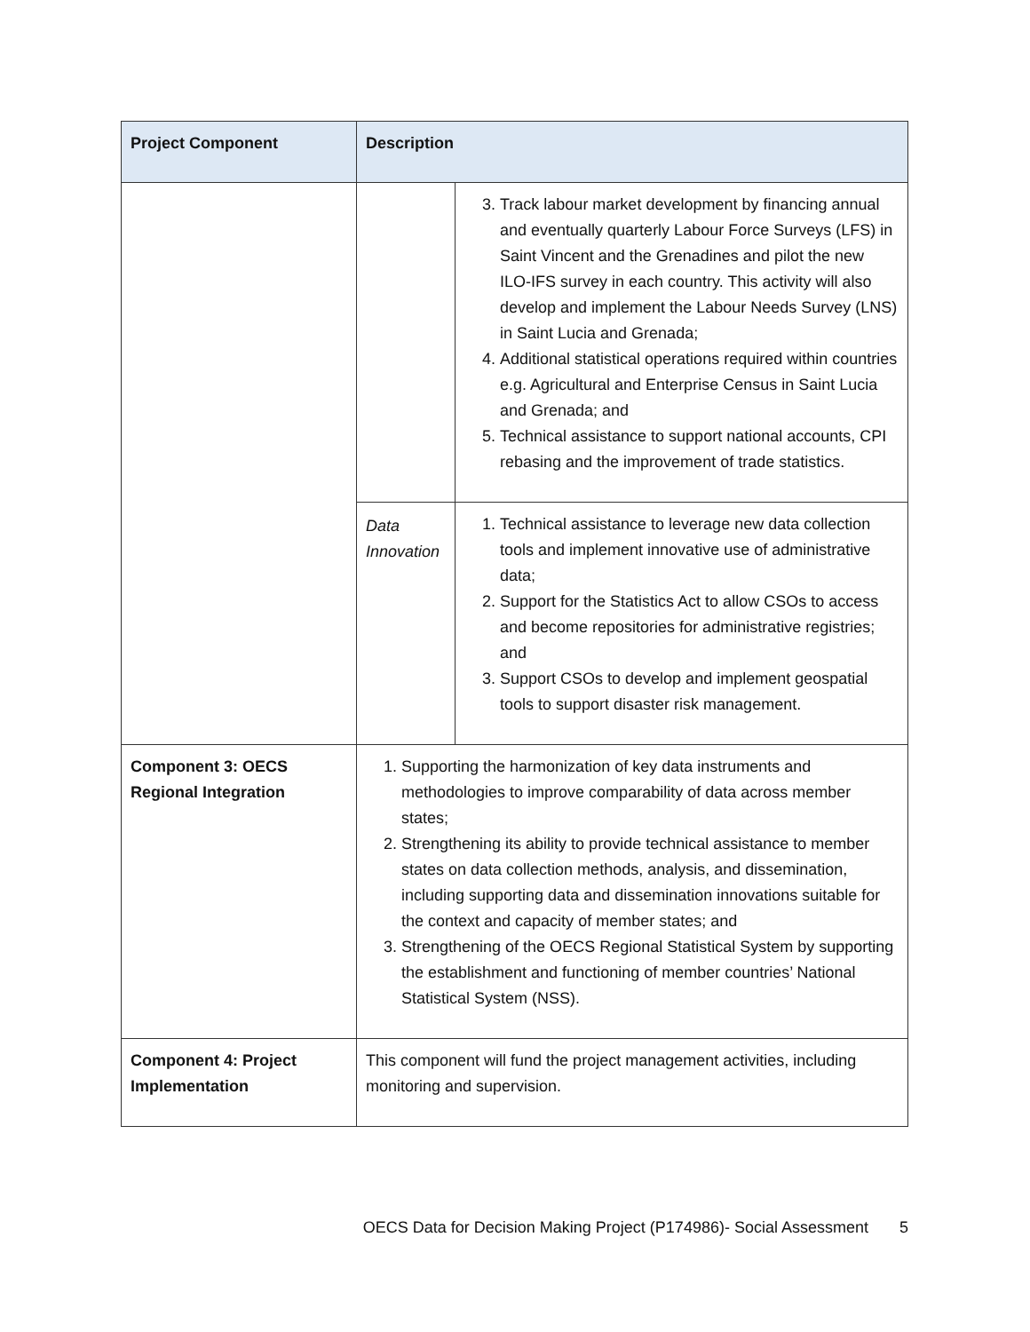| Project Component | Description | |
| --- | --- | --- |
| | | 3. Track labour market development by financing annual and eventually quarterly Labour Force Surveys (LFS) in Saint Vincent and the Grenadines and pilot the new ILO-IFS survey in each country. This activity will also develop and implement the Labour Needs Survey (LNS) in Saint Lucia and Grenada; 4. Additional statistical operations required within countries e.g. Agricultural and Enterprise Census in Saint Lucia and Grenada; and 5. Technical assistance to support national accounts, CPI rebasing and the improvement of trade statistics. |
| | Data Innovation | 1. Technical assistance to leverage new data collection tools and implement innovative use of administrative data; 2. Support for the Statistics Act to allow CSOs to access and become repositories for administrative registries; and 3. Support CSOs to develop and implement geospatial tools to support disaster risk management. |
| Component 3: OECS Regional Integration | 1. Supporting the harmonization of key data instruments and methodologies to improve comparability of data across member states; 2. Strengthening its ability to provide technical assistance to member states on data collection methods, analysis, and dissemination, including supporting data and dissemination innovations suitable for the context and capacity of member states; and 3. Strengthening of the OECS Regional Statistical System by supporting the establishment and functioning of member countries’ National Statistical System (NSS). | |
| Component 4: Project Implementation | This component will fund the project management activities, including monitoring and supervision. | |
OECS Data for Decision Making Project (P174986)- Social Assessment 5